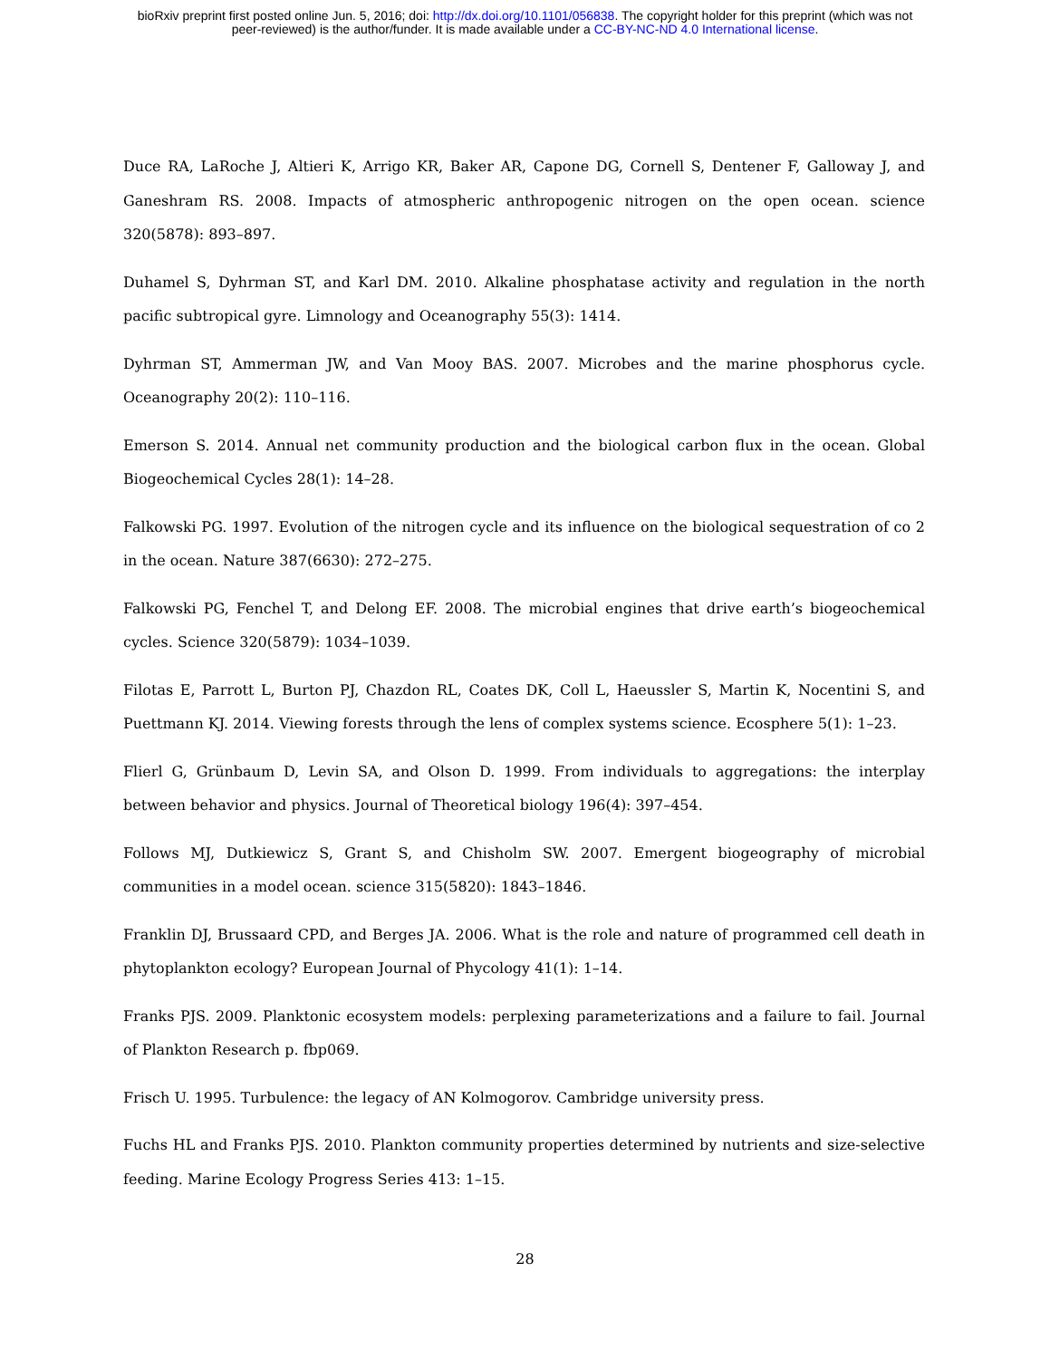bioRxiv preprint first posted online Jun. 5, 2016; doi: http://dx.doi.org/10.1101/056838. The copyright holder for this preprint (which was not
peer-reviewed) is the author/funder. It is made available under a CC-BY-NC-ND 4.0 International license.
Duce RA, LaRoche J, Altieri K, Arrigo KR, Baker AR, Capone DG, Cornell S, Dentener F, Galloway J, and Ganeshram RS. 2008. Impacts of atmospheric anthropogenic nitrogen on the open ocean. science 320(5878): 893–897.
Duhamel S, Dyhrman ST, and Karl DM. 2010. Alkaline phosphatase activity and regulation in the north pacific subtropical gyre. Limnology and Oceanography 55(3): 1414.
Dyhrman ST, Ammerman JW, and Van Mooy BAS. 2007. Microbes and the marine phosphorus cycle. Oceanography 20(2): 110–116.
Emerson S. 2014. Annual net community production and the biological carbon flux in the ocean. Global Biogeochemical Cycles 28(1): 14–28.
Falkowski PG. 1997. Evolution of the nitrogen cycle and its influence on the biological sequestration of co 2 in the ocean. Nature 387(6630): 272–275.
Falkowski PG, Fenchel T, and Delong EF. 2008. The microbial engines that drive earth’s biogeochemical cycles. Science 320(5879): 1034–1039.
Filotas E, Parrott L, Burton PJ, Chazdon RL, Coates DK, Coll L, Haeussler S, Martin K, Nocentini S, and Puettmann KJ. 2014. Viewing forests through the lens of complex systems science. Ecosphere 5(1): 1–23.
Flierl G, Grünbaum D, Levin SA, and Olson D. 1999. From individuals to aggregations: the interplay between behavior and physics. Journal of Theoretical biology 196(4): 397–454.
Follows MJ, Dutkiewicz S, Grant S, and Chisholm SW. 2007. Emergent biogeography of microbial communities in a model ocean. science 315(5820): 1843–1846.
Franklin DJ, Brussaard CPD, and Berges JA. 2006. What is the role and nature of programmed cell death in phytoplankton ecology? European Journal of Phycology 41(1): 1–14.
Franks PJS. 2009. Planktonic ecosystem models: perplexing parameterizations and a failure to fail. Journal of Plankton Research p. fbp069.
Frisch U. 1995. Turbulence: the legacy of AN Kolmogorov. Cambridge university press.
Fuchs HL and Franks PJS. 2010. Plankton community properties determined by nutrients and size-selective feeding. Marine Ecology Progress Series 413: 1–15.
28